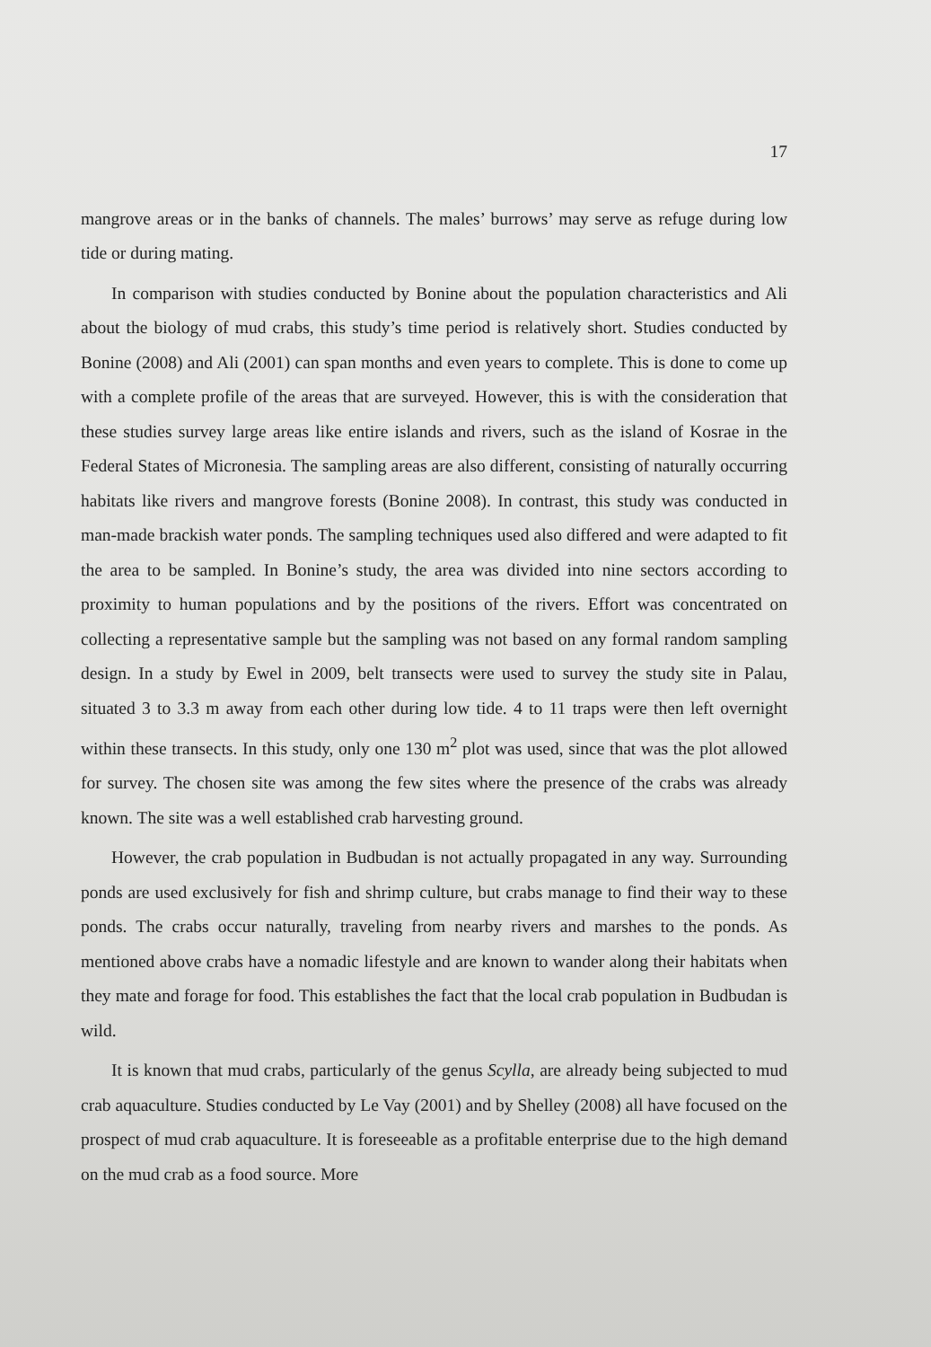17
mangrove areas or in the banks of channels. The males’ burrows’ may serve as refuge during low tide or during mating.
In comparison with studies conducted by Bonine about the population characteristics and Ali about the biology of mud crabs, this study’s time period is relatively short. Studies conducted by Bonine (2008) and Ali (2001) can span months and even years to complete. This is done to come up with a complete profile of the areas that are surveyed. However, this is with the consideration that these studies survey large areas like entire islands and rivers, such as the island of Kosrae in the Federal States of Micronesia. The sampling areas are also different, consisting of naturally occurring habitats like rivers and mangrove forests (Bonine 2008). In contrast, this study was conducted in man-made brackish water ponds. The sampling techniques used also differed and were adapted to fit the area to be sampled. In Bonine’s study, the area was divided into nine sectors according to proximity to human populations and by the positions of the rivers. Effort was concentrated on collecting a representative sample but the sampling was not based on any formal random sampling design. In a study by Ewel in 2009, belt transects were used to survey the study site in Palau, situated 3 to 3.3 m away from each other during low tide. 4 to 11 traps were then left overnight within these transects. In this study, only one 130 m<sup>2</sup> plot was used, since that was the plot allowed for survey. The chosen site was among the few sites where the presence of the crabs was already known. The site was a well established crab harvesting ground.
However, the crab population in Budbudan is not actually propagated in any way. Surrounding ponds are used exclusively for fish and shrimp culture, but crabs manage to find their way to these ponds. The crabs occur naturally, traveling from nearby rivers and marshes to the ponds. As mentioned above crabs have a nomadic lifestyle and are known to wander along their habitats when they mate and forage for food. This establishes the fact that the local crab population in Budbudan is wild.
It is known that mud crabs, particularly of the genus Scylla, are already being subjected to mud crab aquaculture. Studies conducted by Le Vay (2001) and by Shelley (2008) all have focused on the prospect of mud crab aquaculture. It is foreseeable as a profitable enterprise due to the high demand on the mud crab as a food source. More